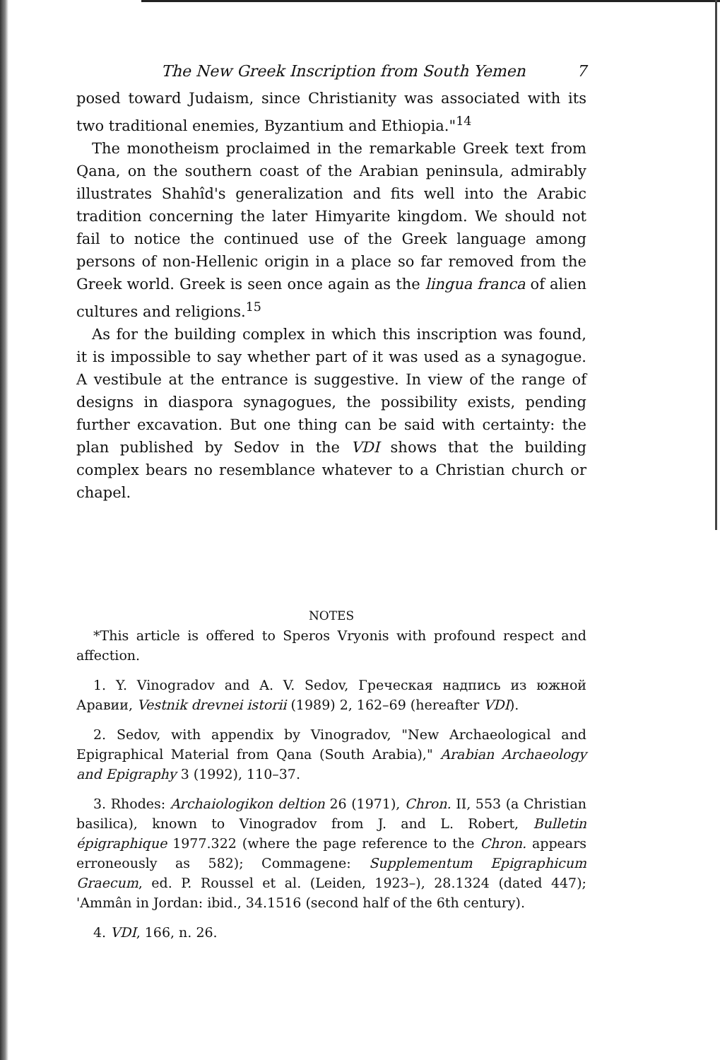The New Greek Inscription from South Yemen 7
posed toward Judaism, since Christianity was associated with its two traditional enemies, Byzantium and Ethiopia."<sup>14</sup>
The monotheism proclaimed in the remarkable Greek text from Qana, on the southern coast of the Arabian peninsula, admirably illustrates Shahîd's generalization and fits well into the Arabic tradition concerning the later Himyarite kingdom. We should not fail to notice the continued use of the Greek language among persons of non-Hellenic origin in a place so far removed from the Greek world. Greek is seen once again as the lingua franca of alien cultures and religions.<sup>15</sup>
As for the building complex in which this inscription was found, it is impossible to say whether part of it was used as a synagogue. A vestibule at the entrance is suggestive. In view of the range of designs in diaspora synagogues, the possibility exists, pending further excavation. But one thing can be said with certainty: the plan published by Sedov in the VDI shows that the building complex bears no resemblance whatever to a Christian church or chapel.
NOTES
*This article is offered to Speros Vryonis with profound respect and affection.
1. Y. Vinogradov and A. V. Sedov, Греческая надпись из южной Аравии, Vestnik drevnei istorii (1989) 2, 162–69 (hereafter VDI).
2. Sedov, with appendix by Vinogradov, "New Archaeological and Epigraphical Material from Qana (South Arabia)," Arabian Archaeology and Epigraphy 3 (1992), 110–37.
3. Rhodes: Archaiologikon deltion 26 (1971), Chron. II, 553 (a Christian basilica), known to Vinogradov from J. and L. Robert, Bulletin épigraphique 1977.322 (where the page reference to the Chron. appears erroneously as 582); Commagene: Supplementum Epigraphicum Graecum, ed. P. Roussel et al. (Leiden, 1923–), 28.1324 (dated 447); 'Ammân in Jordan: ibid., 34.1516 (second half of the 6th century).
4. VDI, 166, n. 26.